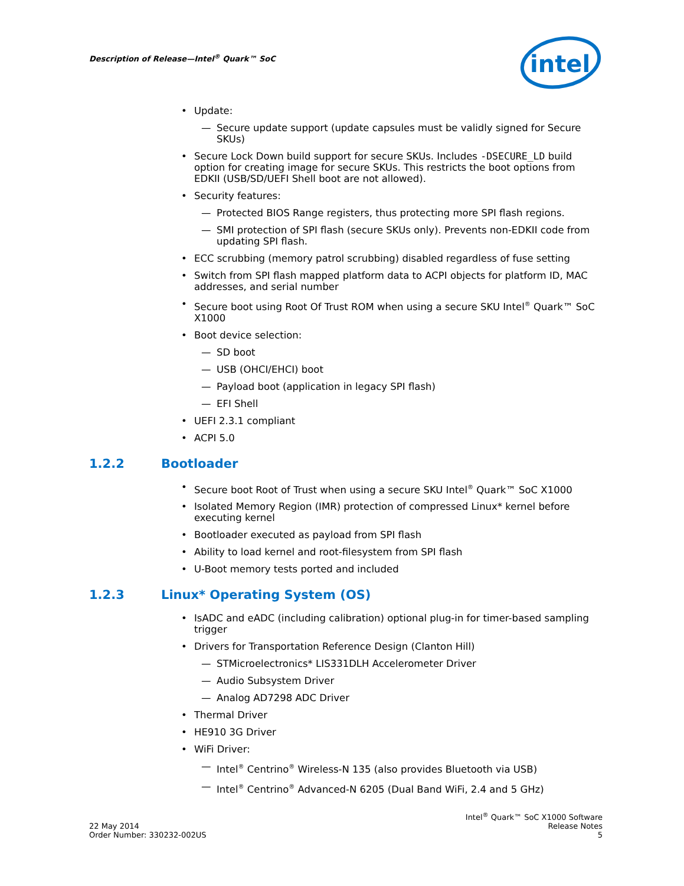Description of Release—Intel<sup>®</sup> Quark™ SoC
intel
• Update:
— Secure update support (update capsules must be validly signed for Secure SKUs)
• Secure Lock Down build support for secure SKUs. Includes -DSECURE_LD build option for creating image for secure SKUs. This restricts the boot options from EDKII (USB/SD/UEFI Shell boot are not allowed).
• Security features:
— Protected BIOS Range registers, thus protecting more SPI flash regions.
— SMI protection of SPI flash (secure SKUs only). Prevents non-EDKII code from updating SPI flash.
• ECC scrubbing (memory patrol scrubbing) disabled regardless of fuse setting
• Switch from SPI flash mapped platform data to ACPI objects for platform ID, MAC addresses, and serial number
• Secure boot using Root Of Trust ROM when using a secure SKU Intel<sup>®</sup> Quark™ SoC X1000
• Boot device selection:
— SD boot
— USB (OHCI/EHCI) boot
— Payload boot (application in legacy SPI flash)
— EFI Shell
• UEFI 2.3.1 compliant
• ACPI 5.0
1.2.2 Bootloader
• Secure boot Root of Trust when using a secure SKU Intel<sup>®</sup> Quark™ SoC X1000
• Isolated Memory Region (IMR) protection of compressed Linux* kernel before executing kernel
• Bootloader executed as payload from SPI flash
• Ability to load kernel and root-filesystem from SPI flash
• U-Boot memory tests ported and included
1.2.3 Linux* Operating System (OS)
• IsADC and eADC (including calibration) optional plug-in for timer-based sampling trigger
• Drivers for Transportation Reference Design (Clanton Hill)
— STMicroelectronics* LIS331DLH Accelerometer Driver
— Audio Subsystem Driver
— Analog AD7298 ADC Driver
• Thermal Driver
• HE910 3G Driver
• WiFi Driver:
— Intel<sup>®</sup> Centrino<sup>®</sup> Wireless-N 135 (also provides Bluetooth via USB)
— Intel<sup>®</sup> Centrino<sup>®</sup> Advanced-N 6205 (Dual Band WiFi, 2.4 and 5 GHz)
22 May 2014
Order Number: 330232-002US
Intel<sup>®</sup> Quark™ SoC X1000 Software
Release Notes
5